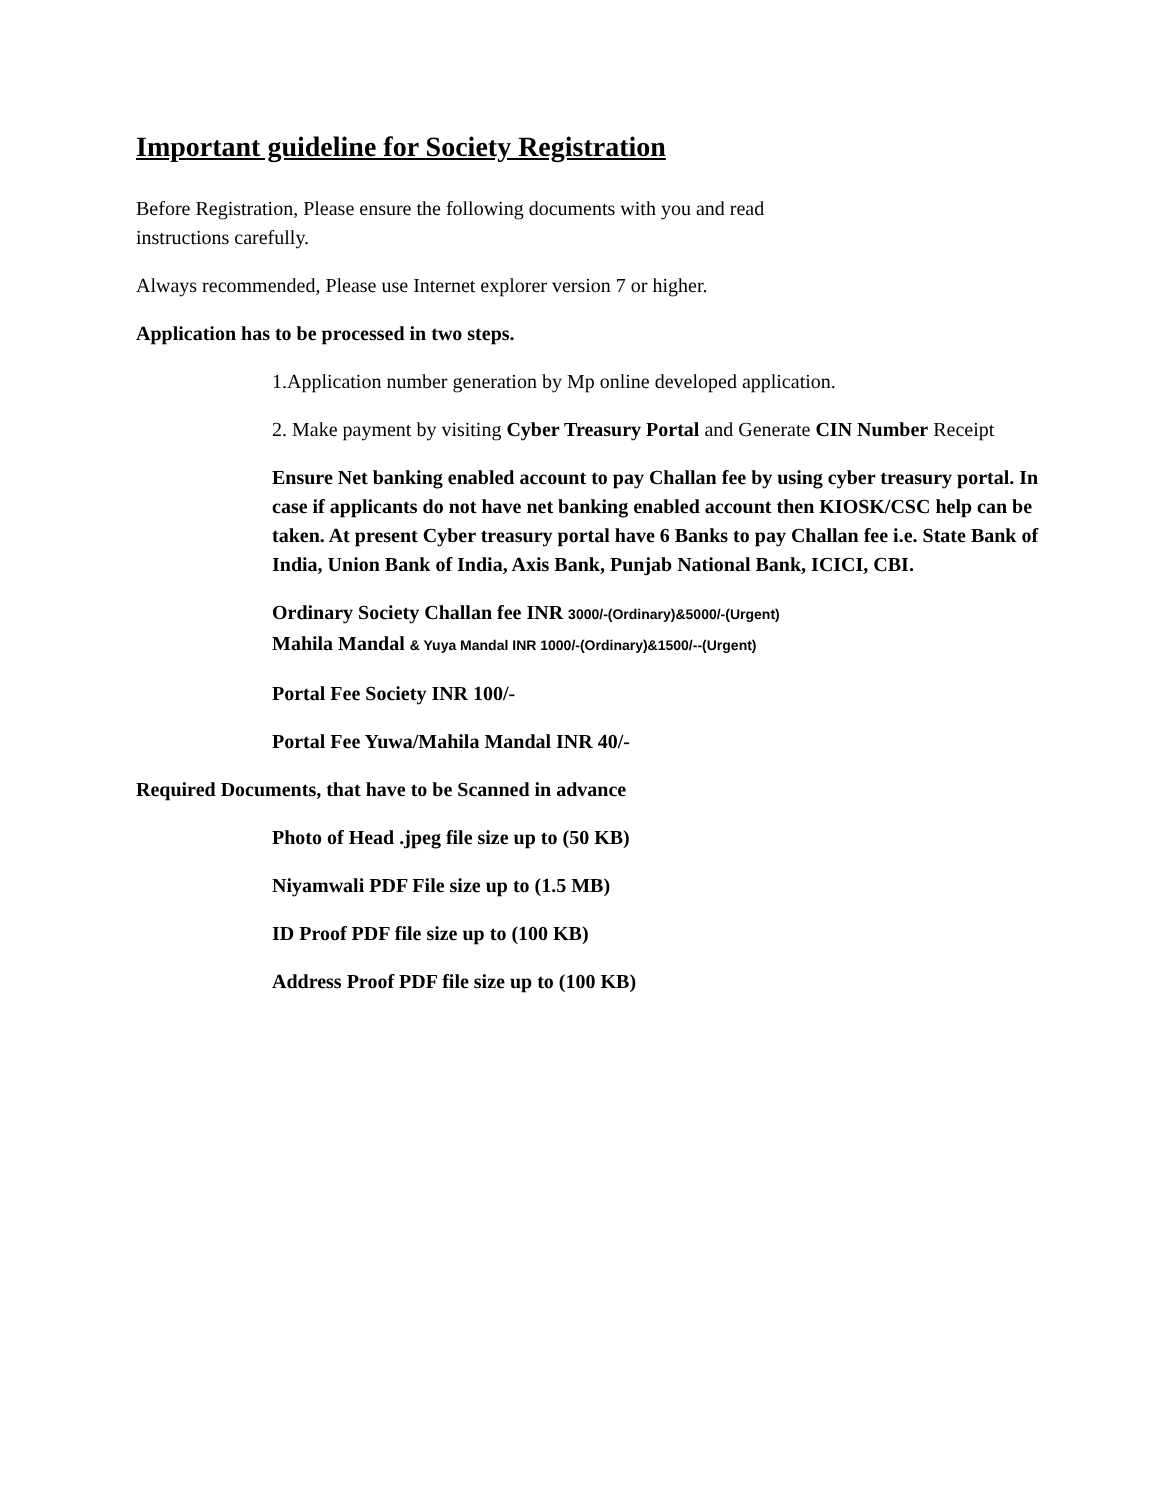Important guideline for Society Registration
Before Registration, Please ensure the following documents with you and read
instructions carefully.
Always recommended, Please use Internet explorer version 7 or higher.
Application has to be processed in two steps.
1.Application number generation by Mp online developed application.
2. Make payment by visiting Cyber Treasury Portal and Generate CIN Number Receipt
Ensure Net banking enabled account to pay Challan fee by using cyber treasury portal. In case if applicants do not have net banking enabled account then KIOSK/CSC help can be taken. At present Cyber treasury portal have 6 Banks to pay Challan fee i.e. State Bank of India, Union Bank of India, Axis Bank, Punjab National Bank, ICICI, CBI.
Ordinary Society Challan fee INR 3000/-(Ordinary)&5000/-(Urgent)
Mahila Mandal & Yuya Mandal INR 1000/-(Ordinary)&1500/--(Urgent)
Portal Fee Society INR 100/-
Portal Fee Yuwa/Mahila Mandal INR 40/-
Required Documents, that have to be Scanned in advance
Photo of Head .jpeg file size up to (50 KB)
Niyamwali PDF File size up to (1.5 MB)
ID Proof PDF file size up to (100 KB)
Address Proof PDF file size up to (100 KB)